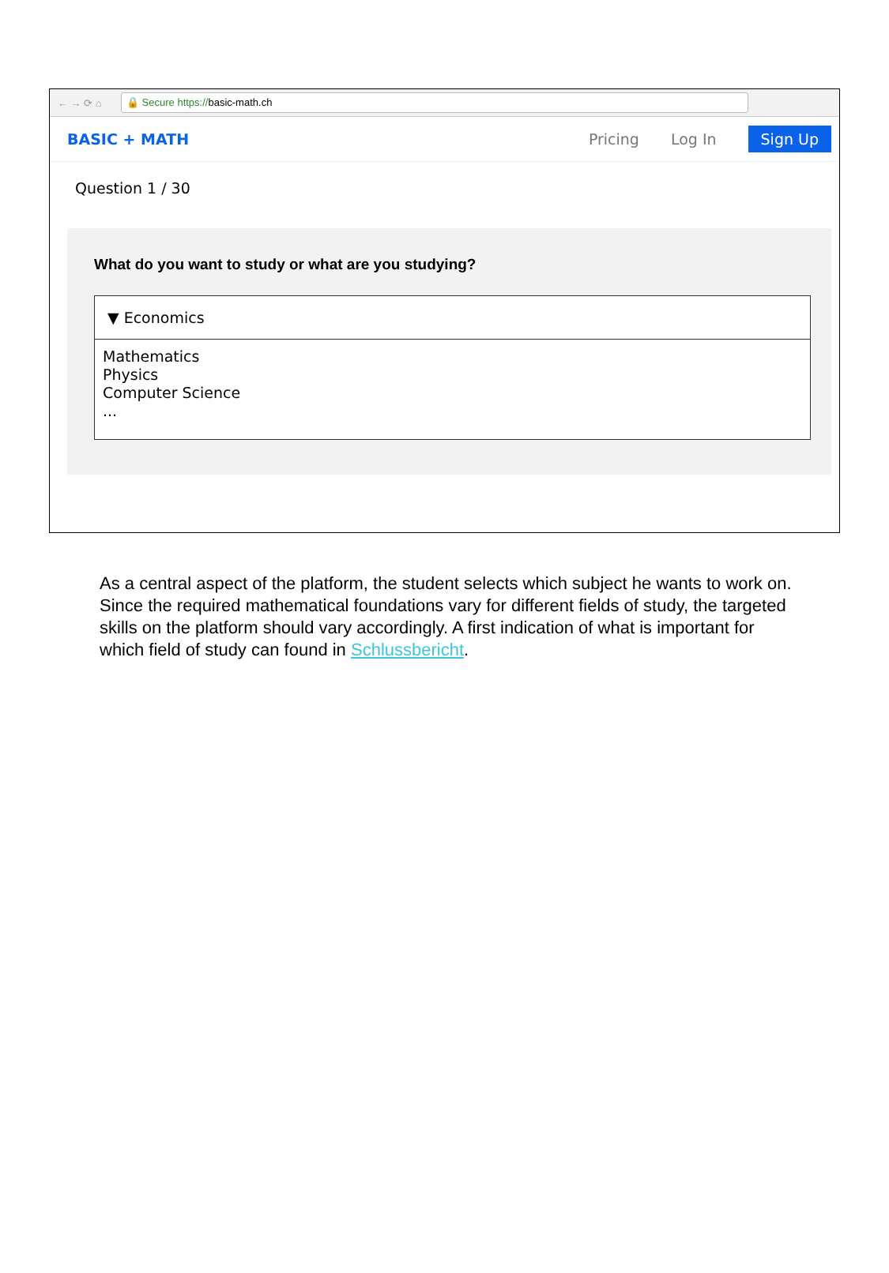← → ⟳ ⌂ 🔒 Secure https://basic-math.ch
BASIC + MATH Pricing Log In Sign Up
Question 1 / 30
What do you want to study or what are you studying?
▼ Economics
Mathematics
Physics
Computer Science
...
As a central aspect of the platform, the student selects which subject he wants to work on. Since the required mathematical foundations vary for different fields of study, the targeted skills on the platform should vary accordingly. A first indication of what is important for which field of study can found in Schlussbericht.